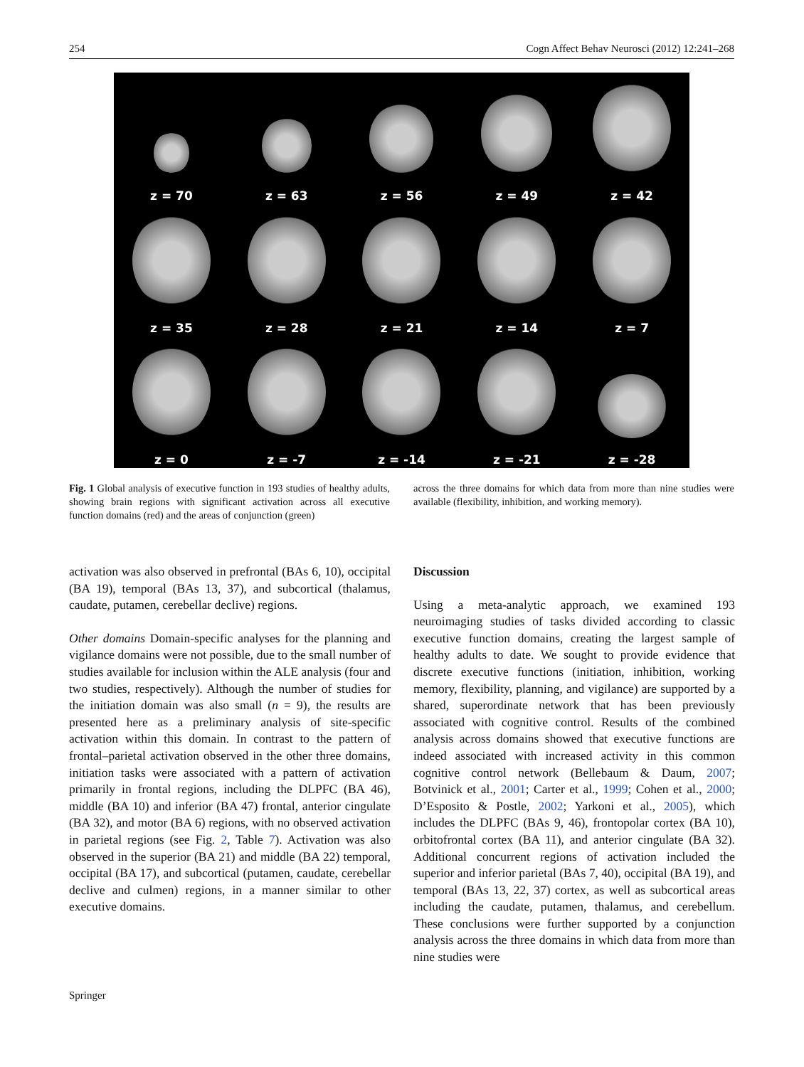254 Cogn Affect Behav Neurosci (2012) 12:241–268
z = 70
z = 63
z = 56
z = 49
z = 42
z = 35
z = 28
z = 21
z = 14
z = 7
z = 0
z = -7
z = -14
z = -21
z = -28
Fig. 1 Global analysis of executive function in 193 studies of healthy adults, showing brain regions with significant activation across all executive function domains (red) and the areas of conjunction (green)
across the three domains for which data from more than nine studies were available (flexibility, inhibition, and working memory).
activation was also observed in prefrontal (BAs 6, 10), occipital (BA 19), temporal (BAs 13, 37), and subcortical (thalamus, caudate, putamen, cerebellar declive) regions.
Other domains Domain-specific analyses for the planning and vigilance domains were not possible, due to the small number of studies available for inclusion within the ALE analysis (four and two studies, respectively). Although the number of studies for the initiation domain was also small (n = 9), the results are presented here as a preliminary analysis of site-specific activation within this domain. In contrast to the pattern of frontal–parietal activation observed in the other three domains, initiation tasks were associated with a pattern of activation primarily in frontal regions, including the DLPFC (BA 46), middle (BA 10) and inferior (BA 47) frontal, anterior cingulate (BA 32), and motor (BA 6) regions, with no observed activation in parietal regions (see Fig. 2, Table 7). Activation was also observed in the superior (BA 21) and middle (BA 22) temporal, occipital (BA 17), and subcortical (putamen, caudate, cerebellar declive and culmen) regions, in a manner similar to other executive domains.
Discussion
Using a meta-analytic approach, we examined 193 neuroimaging studies of tasks divided according to classic executive function domains, creating the largest sample of healthy adults to date. We sought to provide evidence that discrete executive functions (initiation, inhibition, working memory, flexibility, planning, and vigilance) are supported by a shared, superordinate network that has been previously associated with cognitive control. Results of the combined analysis across domains showed that executive functions are indeed associated with increased activity in this common cognitive control network (Bellebaum & Daum, 2007; Botvinick et al., 2001; Carter et al., 1999; Cohen et al., 2000; D’Esposito & Postle, 2002; Yarkoni et al., 2005), which includes the DLPFC (BAs 9, 46), frontopolar cortex (BA 10), orbitofrontal cortex (BA 11), and anterior cingulate (BA 32). Additional concurrent regions of activation included the superior and inferior parietal (BAs 7, 40), occipital (BA 19), and temporal (BAs 13, 22, 37) cortex, as well as subcortical areas including the caudate, putamen, thalamus, and cerebellum. These conclusions were further supported by a conjunction analysis across the three domains in which data from more than nine studies were
Springer